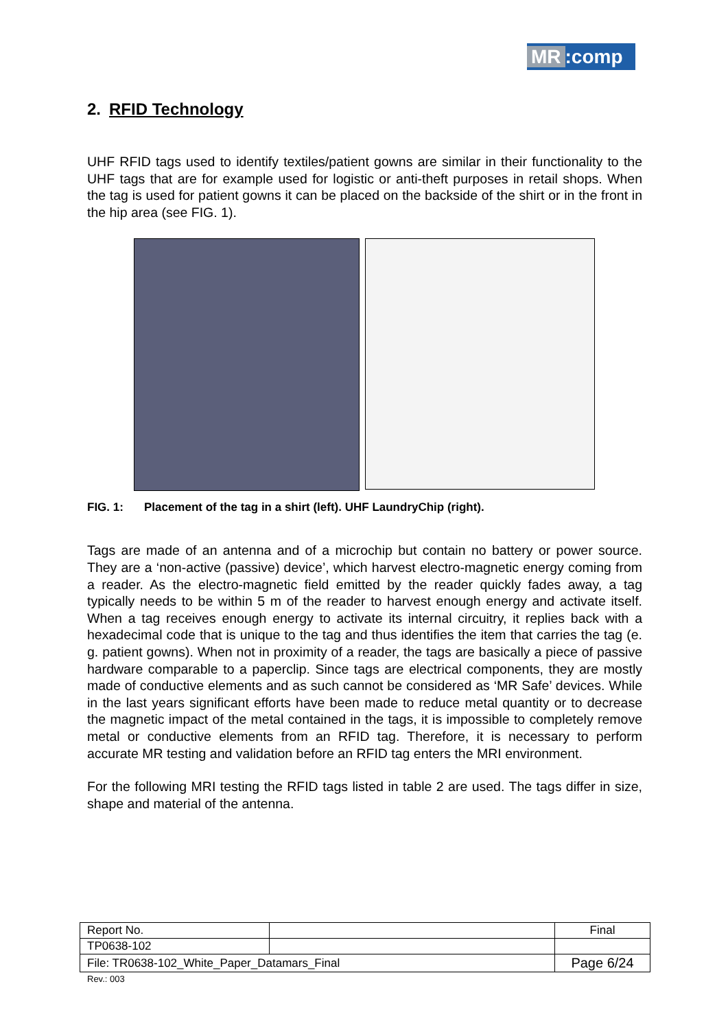MR:comp
2. RFID Technology
UHF RFID tags used to identify textiles/patient gowns are similar in their functionality to the UHF tags that are for example used for logistic or anti-theft purposes in retail shops. When the tag is used for patient gowns it can be placed on the backside of the shirt or in the front in the hip area (see FIG. 1).
FIG. 1: Placement of the tag in a shirt (left). UHF LaundryChip (right).
Tags are made of an antenna and of a microchip but contain no battery or power source. They are a ‘non-active (passive) device’, which harvest electro-magnetic energy coming from a reader. As the electro-magnetic field emitted by the reader quickly fades away, a tag typically needs to be within 5 m of the reader to harvest enough energy and activate itself. When a tag receives enough energy to activate its internal circuitry, it replies back with a hexadecimal code that is unique to the tag and thus identifies the item that carries the tag (e. g. patient gowns). When not in proximity of a reader, the tags are basically a piece of passive hardware comparable to a paperclip. Since tags are electrical components, they are mostly made of conductive elements and as such cannot be considered as ‘MR Safe’ devices. While in the last years significant efforts have been made to reduce metal quantity or to decrease the magnetic impact of the metal contained in the tags, it is impossible to completely remove metal or conductive elements from an RFID tag. Therefore, it is necessary to perform accurate MR testing and validation before an RFID tag enters the MRI environment.
For the following MRI testing the RFID tags listed in table 2 are used. The tags differ in size, shape and material of the antenna.
| Report No. | | Final |
| TP0638-102 | | |
| File: TR0638-102_White_Paper_Datamars_Final | | Page 6/24 |
Rev.: 003